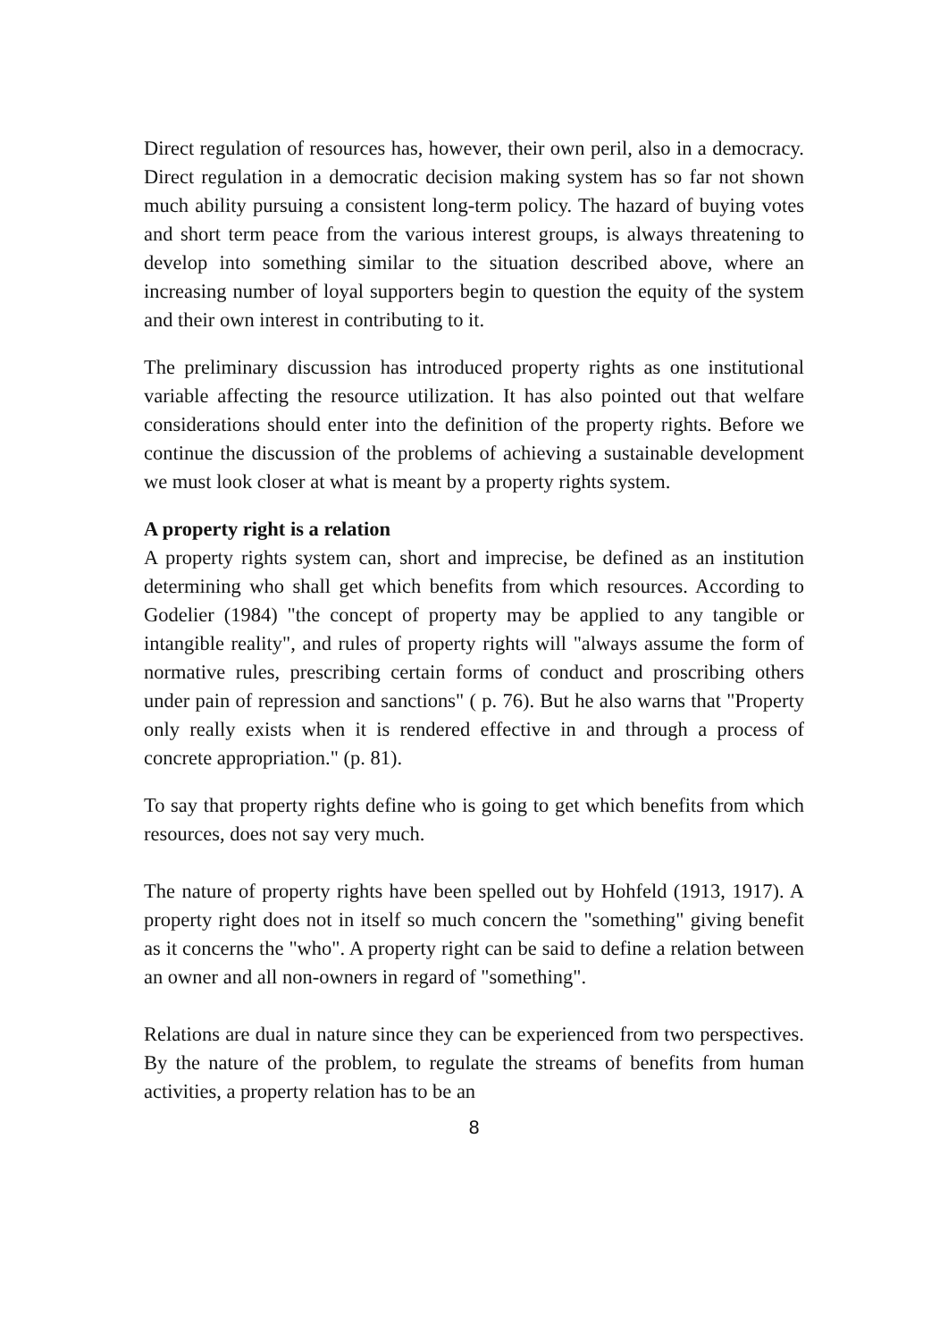Direct regulation of resources has, however, their own peril, also in a democracy. Direct regulation in a democratic decision making system has so far not shown much ability pursuing a consistent long-term policy. The hazard of buying votes and short term peace from the various interest groups, is always threatening to develop into something similar to the situation described above, where an increasing number of loyal supporters begin to question the equity of the system and their own interest in contributing to it.
The preliminary discussion has introduced property rights as one institutional variable affecting the resource utilization. It has also pointed out that welfare considerations should enter into the definition of the property rights. Before we continue the discussion of the problems of achieving a sustainable development we must look closer at what is meant by a property rights system.
A property right is a relation
A property rights system can, short and imprecise, be defined as an institution determining who shall get which benefits from which resources. According to Godelier (1984) "the concept of property may be applied to any tangible or intangible reality", and rules of property rights will "always assume the form of normative rules, prescribing certain forms of conduct and proscribing others under pain of repression and sanctions" ( p. 76). But he also warns that "Property only really exists when it is rendered effective in and through a process of concrete appropriation." (p. 81).
To say that property rights define who is going to get which benefits from which resources, does not say very much.
The nature of property rights have been spelled out by Hohfeld (1913, 1917). A property right does not in itself so much concern the "something" giving benefit as it concerns the "who". A property right can be said to define a relation between an owner and all non-owners in regard of "something".
Relations are dual in nature since they can be experienced from two perspectives. By the nature of the problem, to regulate the streams of benefits from human activities, a property relation has to be an
8